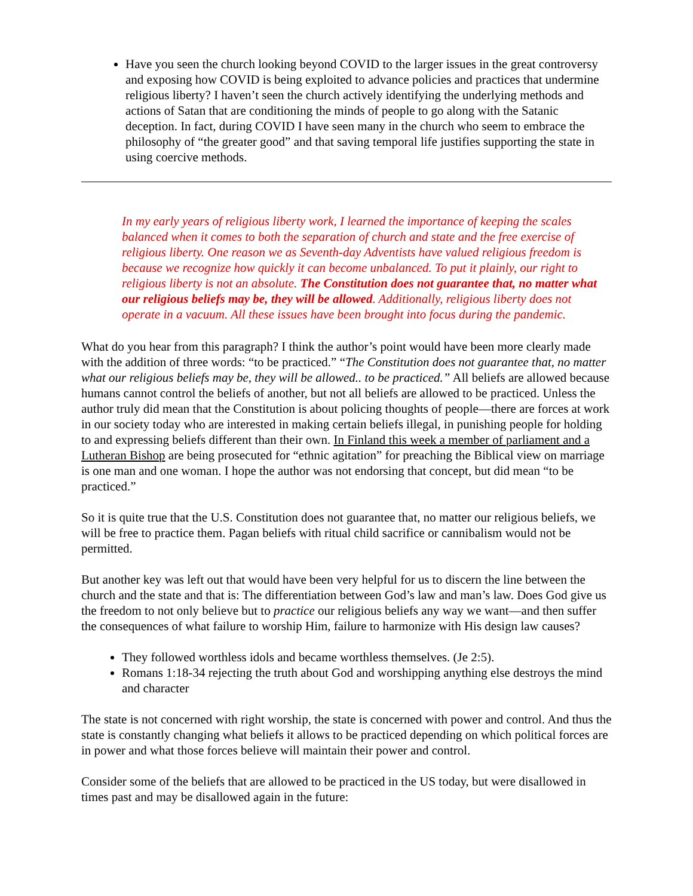Have you seen the church looking beyond COVID to the larger issues in the great controversy and exposing how COVID is being exploited to advance policies and practices that undermine religious liberty? I haven’t seen the church actively identifying the underlying methods and actions of Satan that are conditioning the minds of people to go along with the Satanic deception. In fact, during COVID I have seen many in the church who seem to embrace the philosophy of “the greater good” and that saving temporal life justifies supporting the state in using coercive methods.
In my early years of religious liberty work, I learned the importance of keeping the scales balanced when it comes to both the separation of church and state and the free exercise of religious liberty. One reason we as Seventh-day Adventists have valued religious freedom is because we recognize how quickly it can become unbalanced. To put it plainly, our right to religious liberty is not an absolute. The Constitution does not guarantee that, no matter what our religious beliefs may be, they will be allowed. Additionally, religious liberty does not operate in a vacuum. All these issues have been brought into focus during the pandemic.
What do you hear from this paragraph? I think the author’s point would have been more clearly made with the addition of three words: “to be practiced.” “The Constitution does not guarantee that, no matter what our religious beliefs may be, they will be allowed.. to be practiced.” All beliefs are allowed because humans cannot control the beliefs of another, but not all beliefs are allowed to be practiced. Unless the author truly did mean that the Constitution is about policing thoughts of people—there are forces at work in our society today who are interested in making certain beliefs illegal, in punishing people for holding to and expressing beliefs different than their own. In Finland this week a member of parliament and a Lutheran Bishop are being prosecuted for “ethnic agitation” for preaching the Biblical view on marriage is one man and one woman. I hope the author was not endorsing that concept, but did mean “to be practiced.”
So it is quite true that the U.S. Constitution does not guarantee that, no matter our religious beliefs, we will be free to practice them. Pagan beliefs with ritual child sacrifice or cannibalism would not be permitted.
But another key was left out that would have been very helpful for us to discern the line between the church and the state and that is: The differentiation between God’s law and man’s law. Does God give us the freedom to not only believe but to practice our religious beliefs any way we want—and then suffer the consequences of what failure to worship Him, failure to harmonize with His design law causes?
They followed worthless idols and became worthless themselves. (Je 2:5).
Romans 1:18-34 rejecting the truth about God and worshipping anything else destroys the mind and character
The state is not concerned with right worship, the state is concerned with power and control. And thus the state is constantly changing what beliefs it allows to be practiced depending on which political forces are in power and what those forces believe will maintain their power and control.
Consider some of the beliefs that are allowed to be practiced in the US today, but were disallowed in times past and may be disallowed again in the future: